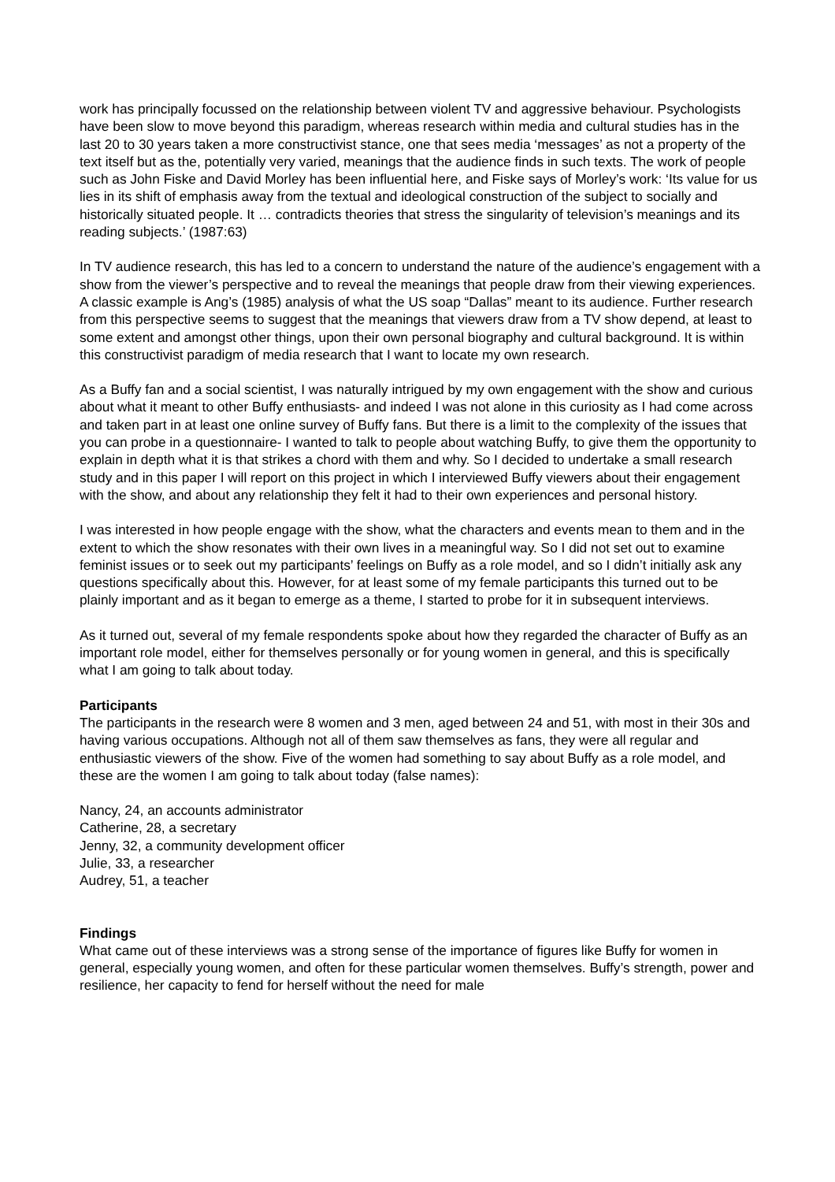work has principally focussed on the relationship between violent TV and aggressive behaviour. Psychologists have been slow to move beyond this paradigm, whereas research within media and cultural studies has in the last 20 to 30 years taken a more constructivist stance, one that sees media ‘messages’ as not a property of the text itself but as the, potentially very varied, meanings that the audience finds in such texts. The work of people such as John Fiske and David Morley has been influential here, and Fiske says of Morley’s work: ‘Its value for us lies in its shift of emphasis away from the textual and ideological construction of the subject to socially and historically situated people. It … contradicts theories that stress the singularity of television’s meanings and its reading subjects.’ (1987:63)
In TV audience research, this has led to a concern to understand the nature of the audience’s engagement with a show from the viewer’s perspective and to reveal the meanings that people draw from their viewing experiences. A classic example is Ang’s (1985) analysis of what the US soap “Dallas” meant to its audience. Further research from this perspective seems to suggest that the meanings that viewers draw from a TV show depend, at least to some extent and amongst other things, upon their own personal biography and cultural background. It is within this constructivist paradigm of media research that I want to locate my own research.
As a Buffy fan and a social scientist, I was naturally intrigued by my own engagement with the show and curious about what it meant to other Buffy enthusiasts- and indeed I was not alone in this curiosity as I had come across and taken part in at least one online survey of Buffy fans. But there is a limit to the complexity of the issues that you can probe in a questionnaire- I wanted to talk to people about watching Buffy, to give them the opportunity to explain in depth what it is that strikes a chord with them and why. So I decided to undertake a small research study and in this paper I will report on this project in which I interviewed Buffy viewers about their engagement with the show, and about any relationship they felt it had to their own experiences and personal history.
I was interested in how people engage with the show, what the characters and events mean to them and in the extent to which the show resonates with their own lives in a meaningful way. So I did not set out to examine feminist issues or to seek out my participants’ feelings on Buffy as a role model, and so I didn’t initially ask any questions specifically about this. However, for at least some of my female participants this turned out to be plainly important and as it began to emerge as a theme, I started to probe for it in subsequent interviews.
As it turned out, several of my female respondents spoke about how they regarded the character of Buffy as an important role model, either for themselves personally or for young women in general, and this is specifically what I am going to talk about today.
Participants
The participants in the research were 8 women and 3 men, aged between 24 and 51, with most in their 30s and having various occupations. Although not all of them saw themselves as fans, they were all regular and enthusiastic viewers of the show. Five of the women had something to say about Buffy as a role model, and these are the women I am going to talk about today (false names):
Nancy, 24, an accounts administrator
Catherine, 28, a secretary
Jenny, 32, a community development officer
Julie, 33, a researcher
Audrey, 51, a teacher
Findings
What came out of these interviews was a strong sense of the importance of figures like Buffy for women in general, especially young women, and often for these particular women themselves. Buffy’s strength, power and resilience, her capacity to fend for herself without the need for male